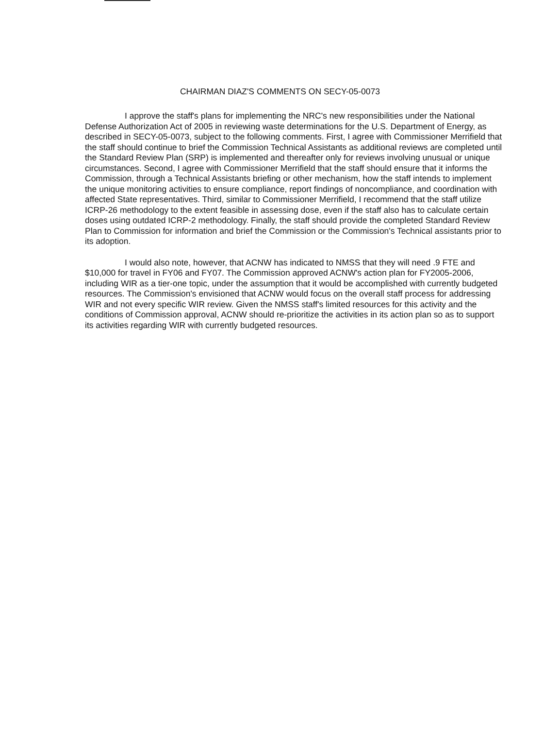CHAIRMAN DIAZ'S COMMENTS ON SECY-05-0073
I approve the staff's plans for implementing the NRC's new responsibilities under the National Defense Authorization Act of 2005 in reviewing waste determinations for the U.S. Department of Energy, as described in SECY-05-0073, subject to the following comments. First, I agree with Commissioner Merrifield that the staff should continue to brief the Commission Technical Assistants as additional reviews are completed until the Standard Review Plan (SRP) is implemented and thereafter only for reviews involving unusual or unique circumstances. Second, I agree with Commissioner Merrifield that the staff should ensure that it informs the Commission, through a Technical Assistants briefing or other mechanism, how the staff intends to implement the unique monitoring activities to ensure compliance, report findings of noncompliance, and coordination with affected State representatives. Third, similar to Commissioner Merrifield, I recommend that the staff utilize ICRP-26 methodology to the extent feasible in assessing dose, even if the staff also has to calculate certain doses using outdated ICRP-2 methodology. Finally, the staff should provide the completed Standard Review Plan to Commission for information and brief the Commission or the Commission's Technical assistants prior to its adoption.
I would also note, however, that ACNW has indicated to NMSS that they will need .9 FTE and $10,000 for travel in FY06 and FY07. The Commission approved ACNW's action plan for FY2005-2006, including WIR as a tier-one topic, under the assumption that it would be accomplished with currently budgeted resources. The Commission's envisioned that ACNW would focus on the overall staff process for addressing WIR and not every specific WIR review. Given the NMSS staff's limited resources for this activity and the conditions of Commission approval, ACNW should re-prioritize the activities in its action plan so as to support its activities regarding WIR with currently budgeted resources.